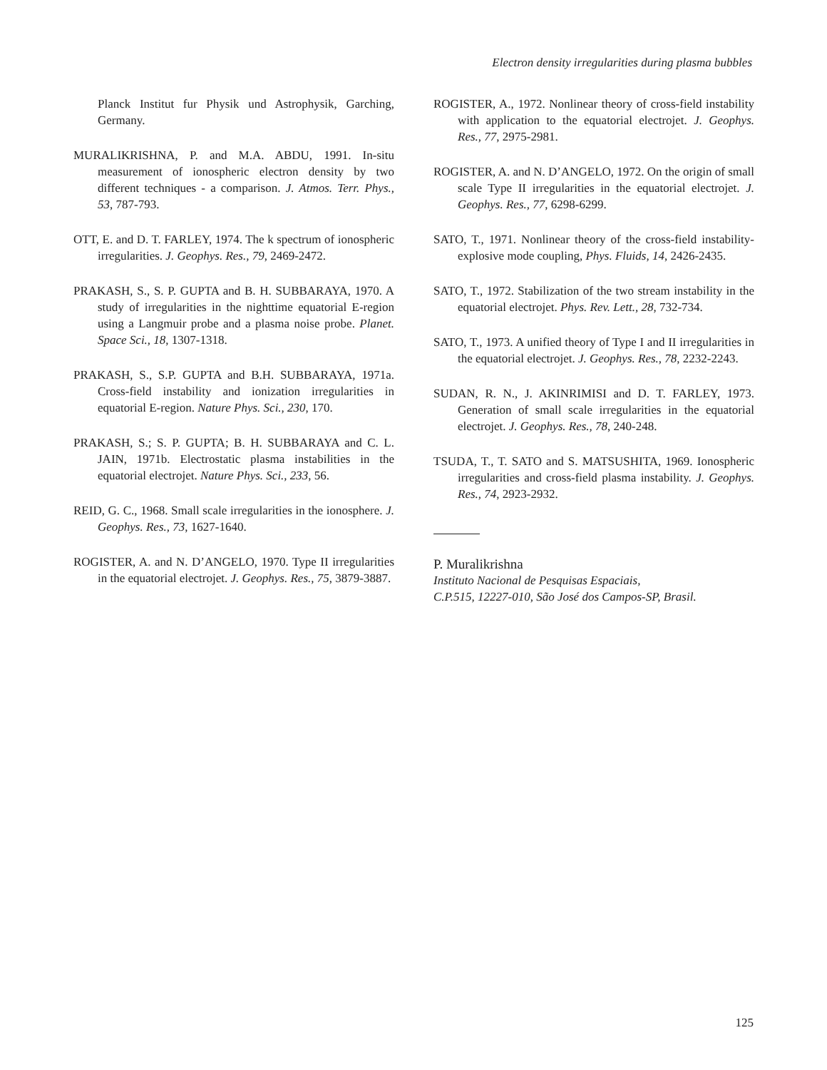Electron density irregularities during plasma bubbles
Planck Institut fur Physik und Astrophysik, Garching, Germany.
MURALIKRISHNA, P. and M.A. ABDU, 1991. In-situ measurement of ionospheric electron density by two different techniques - a comparison. J. Atmos. Terr. Phys., 53, 787-793.
OTT, E. and D. T. FARLEY, 1974. The k spectrum of ionospheric irregularities. J. Geophys. Res., 79, 2469-2472.
PRAKASH, S., S. P. GUPTA and B. H. SUBBARAYA, 1970. A study of irregularities in the nighttime equatorial E-region using a Langmuir probe and a plasma noise probe. Planet. Space Sci., 18, 1307-1318.
PRAKASH, S., S.P. GUPTA and B.H. SUBBARAYA, 1971a. Cross-field instability and ionization irregularities in equatorial E-region. Nature Phys. Sci., 230, 170.
PRAKASH, S.; S. P. GUPTA; B. H. SUBBARAYA and C. L. JAIN, 1971b. Electrostatic plasma instabilities in the equatorial electrojet. Nature Phys. Sci., 233, 56.
REID, G. C., 1968. Small scale irregularities in the ionosphere. J. Geophys. Res., 73, 1627-1640.
ROGISTER, A. and N. D’ANGELO, 1970. Type II irregularities in the equatorial electrojet. J. Geophys. Res., 75, 3879-3887.
ROGISTER, A., 1972. Nonlinear theory of cross-field instability with application to the equatorial electrojet. J. Geophys. Res., 77, 2975-2981.
ROGISTER, A. and N. D’ANGELO, 1972. On the origin of small scale Type II irregularities in the equatorial electrojet. J. Geophys. Res., 77, 6298-6299.
SATO, T., 1971. Nonlinear theory of the cross-field instability-explosive mode coupling, Phys. Fluids, 14, 2426-2435.
SATO, T., 1972. Stabilization of the two stream instability in the equatorial electrojet. Phys. Rev. Lett., 28, 732-734.
SATO, T., 1973. A unified theory of Type I and II irregularities in the equatorial electrojet. J. Geophys. Res., 78, 2232-2243.
SUDAN, R. N., J. AKINRIMISI and D. T. FARLEY, 1973. Generation of small scale irregularities in the equatorial electrojet. J. Geophys. Res., 78, 240-248.
TSUDA, T., T. SATO and S. MATSUSHITA, 1969. Ionospheric irregularities and cross-field plasma instability. J. Geophys. Res., 74, 2923-2932.
P. Muralikrishna
Instituto Nacional de Pesquisas Espaciais,
C.P.515, 12227-010, São José dos Campos-SP, Brasil.
125